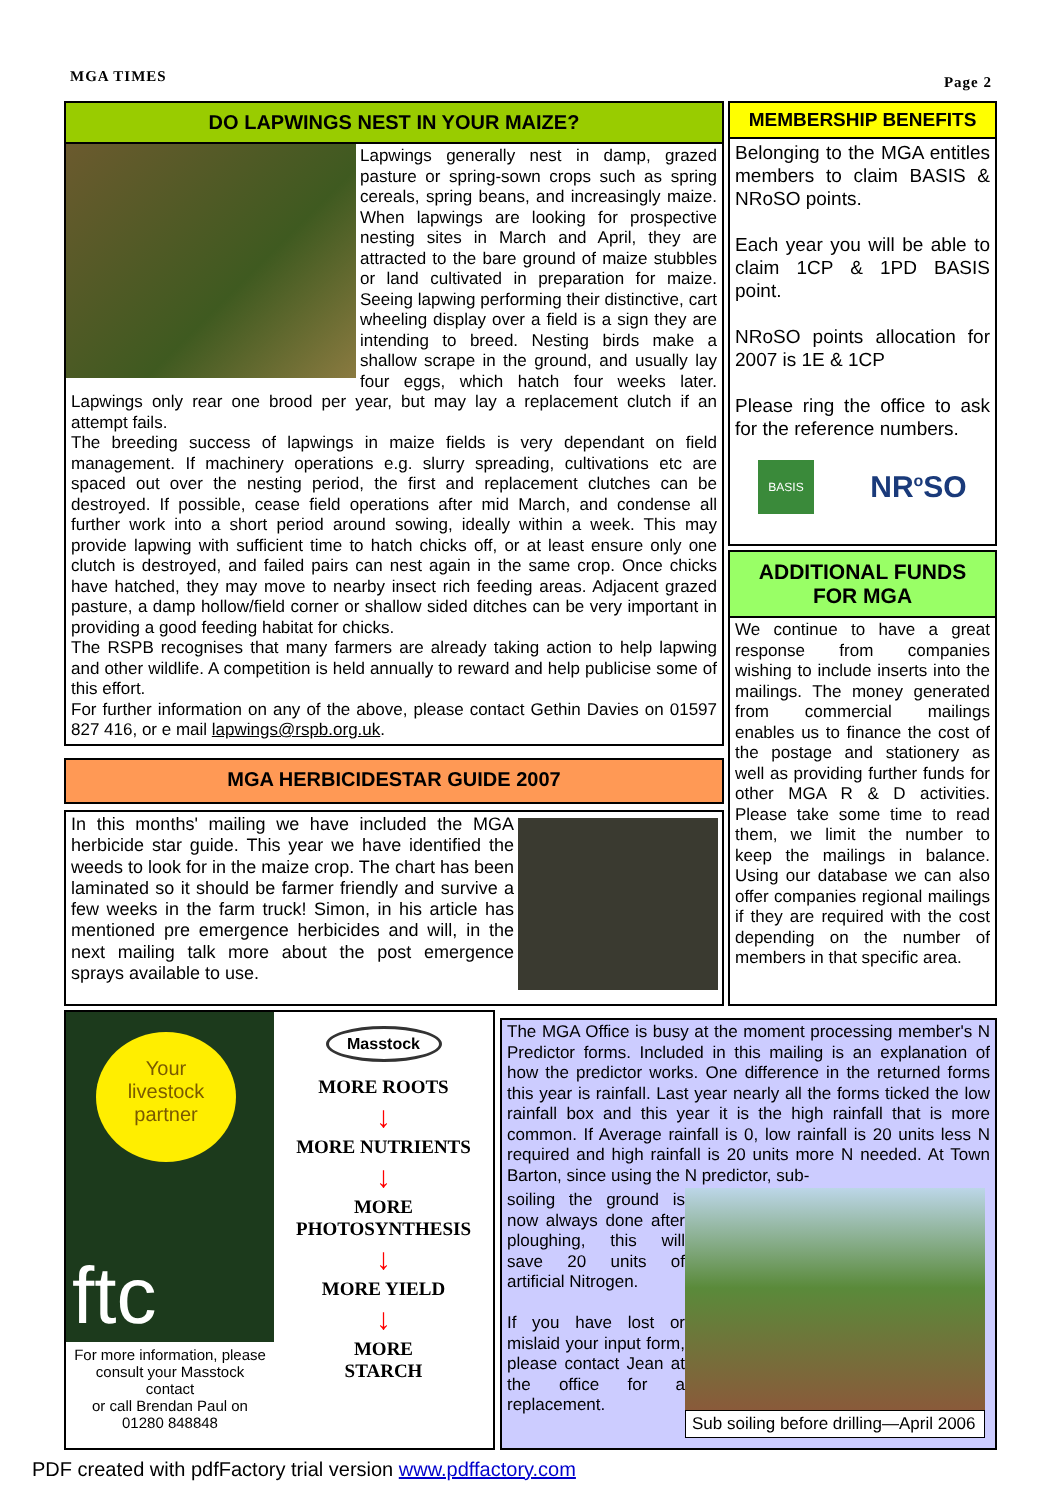MGA TIMES Page 2
DO LAPWINGS NEST IN YOUR MAIZE?
Lapwings generally nest in damp, grazed pasture or spring-sown crops such as spring cereals, spring beans, and increasingly maize. When lapwings are looking for prospective nesting sites in March and April, they are attracted to the bare ground of maize stubbles or land cultivated in preparation for maize. Seeing lapwing performing their distinctive, cart wheeling display over a field is a sign they are intending to breed. Nesting birds make a shallow scrape in the ground, and usually lay four eggs, which hatch four weeks later. Lapwings only rear one brood per year, but may lay a replacement clutch if an attempt fails.
The breeding success of lapwings in maize fields is very dependant on field management. If machinery operations e.g. slurry spreading, cultivations etc are spaced out over the nesting period, the first and replacement clutches can be destroyed. If possible, cease field operations after mid March, and condense all further work into a short period around sowing, ideally within a week. This may provide lapwing with sufficient time to hatch chicks off, or at least ensure only one clutch is destroyed, and failed pairs can nest again in the same crop. Once chicks have hatched, they may move to nearby insect rich feeding areas. Adjacent grazed pasture, a damp hollow/field corner or shallow sided ditches can be very important in providing a good feeding habitat for chicks.
The RSPB recognises that many farmers are already taking action to help lapwing and other wildlife. A competition is held annually to reward and help publicise some of this effort.
For further information on any of the above, please contact Gethin Davies on 01597 827 416, or e mail lapwings@rspb.org.uk.
MGA HERBICIDESTAR GUIDE 2007
In this months' mailing we have included the MGA herbicide star guide. This year we have identified the weeds to look for in the maize crop. The chart has been laminated so it should be farmer friendly and survive a few weeks in the farm truck! Simon, in his article has mentioned pre emergence herbicides and will, in the next mailing talk more about the post emergence sprays available to use.
MEMBERSHIP BENEFITS
Belonging to the MGA entitles members to claim BASIS & NRoSO points.
Each year you will be able to claim 1CP & 1PD BASIS point.
NRoSO points allocation for 2007 is 1E & 1CP
Please ring the office to ask for the reference numbers.
BASIS NR<sup>o</sup>SO
ADDITIONAL FUNDS
FOR MGA
We continue to have a great response from companies wishing to include inserts into the mailings. The money generated from commercial mailings enables us to finance the cost of the postage and stationery as well as providing further funds for other MGA R & D activities. Please take some time to read them, we limit the number to keep the mailings in balance. Using our database we can also offer companies regional mailings if they are required with the cost depending on the number of members in that specific area.
Your
livestock
partner
ftc
For more information, please consult your Masstock contact
or call Brendan Paul on 01280 848848
Masstock
MORE ROOTS
↓
MORE NUTRIENTS
↓
MORE
PHOTOSYNTHESIS
↓
MORE YIELD
↓
MORE
STARCH
The MGA Office is busy at the moment processing member's N Predictor forms. Included in this mailing is an explanation of how the predictor works. One difference in the returned forms this year is rainfall. Last year nearly all the forms ticked the low rainfall box and this year it is the high rainfall that is more common. If Average rainfall is 0, low rainfall is 20 units less N required and high rainfall is 20 units more N needed. At Town Barton, since using the N predictor, sub-
Sub soiling before drilling—April 2006
soiling the ground is now always done after ploughing, this will save 20 units of artificial Nitrogen.
If you have lost or mislaid your input form, please contact Jean at the office for a replacement.
PDF created with pdfFactory trial version www.pdffactory.com